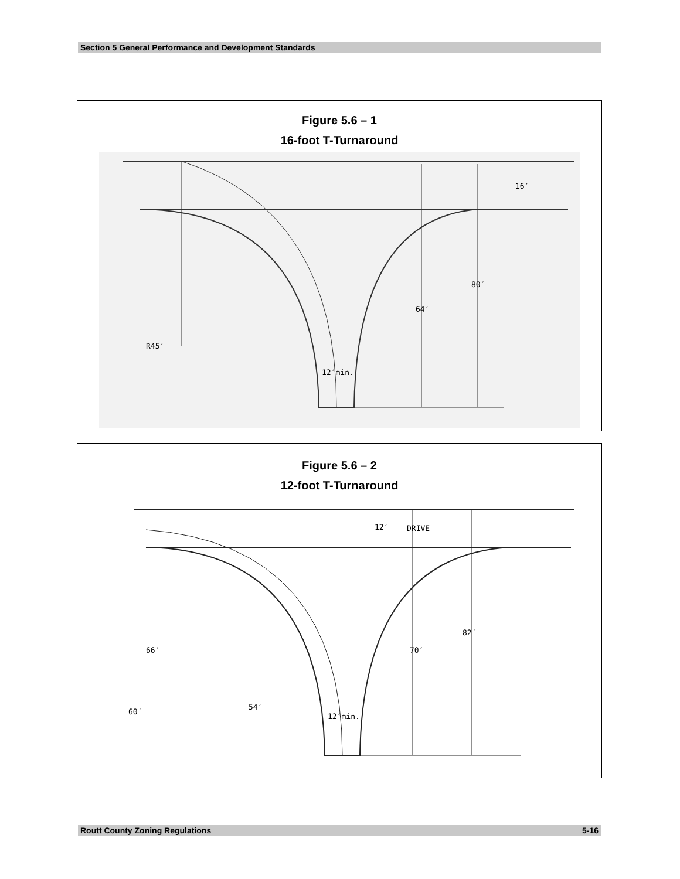Section 5 General Performance and Development Standards
Figure 5.6 – 1
16-foot T-Turnaround
R45′
16′
80′
64′
12′min.
Figure 5.6 – 2
12-foot T-Turnaround
12′
DRIVE
82′
70′
66′
60′
54′
12′min.
Routt County Zoning Regulations 5-16